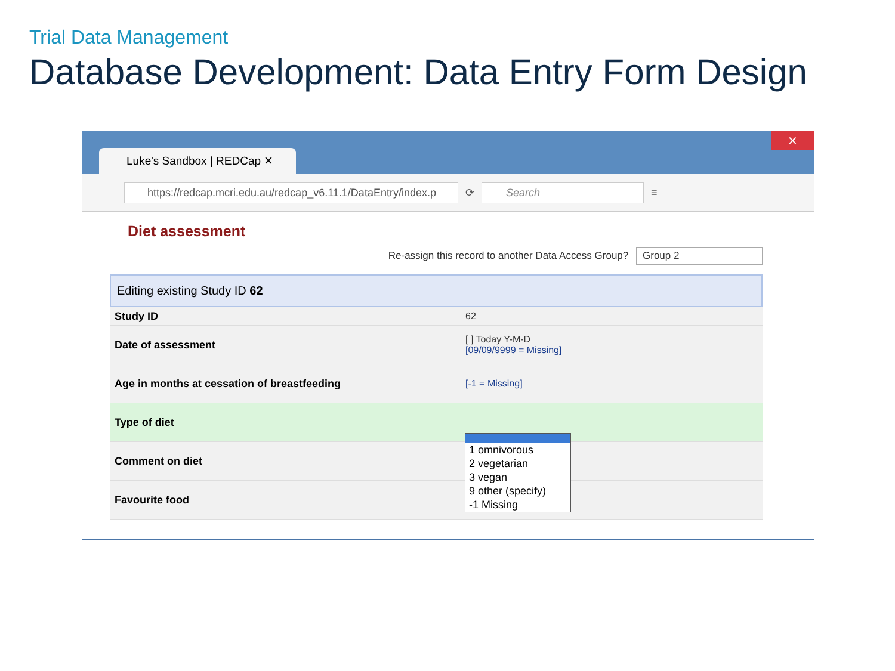Trial Data Management
Database Development: Data Entry Form Design
Luke's Sandbox | REDCap ✕
✕
https://redcap.mcri.edu.au/redcap_v6.11.1/DataEntry/index.p
⟳
Search
≡
Diet assessment
Re-assign this record to another Data Access Group? Group 2
Editing existing Study ID 62
Study ID 62
Date of assessment
[ ] Today Y-M-D
[09/09/9999 = Missing]
Age in months at cessation of breastfeeding [-1 = Missing]
Type of diet
Comment on diet
Favourite food
1 omnivorous
2 vegetarian
3 vegan
9 other (specify)
-1 Missing